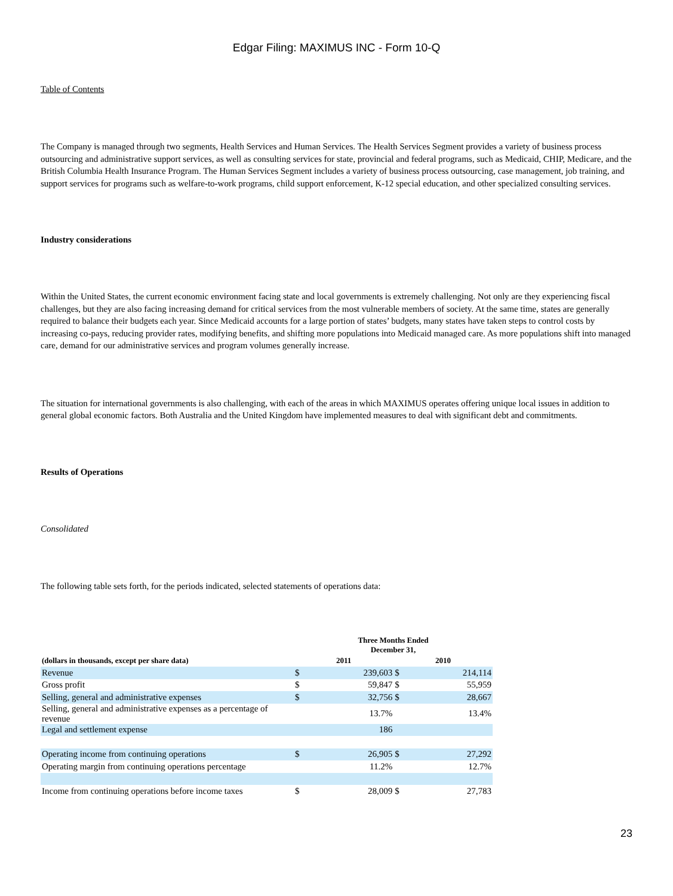Edgar Filing: MAXIMUS INC - Form 10-Q
Table of Contents
The Company is managed through two segments, Health Services and Human Services. The Health Services Segment provides a variety of business process outsourcing and administrative support services, as well as consulting services for state, provincial and federal programs, such as Medicaid, CHIP, Medicare, and the British Columbia Health Insurance Program. The Human Services Segment includes a variety of business process outsourcing, case management, job training, and support services for programs such as welfare-to-work programs, child support enforcement, K-12 special education, and other specialized consulting services.
Industry considerations
Within the United States, the current economic environment facing state and local governments is extremely challenging. Not only are they experiencing fiscal challenges, but they are also facing increasing demand for critical services from the most vulnerable members of society. At the same time, states are generally required to balance their budgets each year. Since Medicaid accounts for a large portion of states’ budgets, many states have taken steps to control costs by increasing co-pays, reducing provider rates, modifying benefits, and shifting more populations into Medicaid managed care. As more populations shift into managed care, demand for our administrative services and program volumes generally increase.
The situation for international governments is also challenging, with each of the areas in which MAXIMUS operates offering unique local issues in addition to general global economic factors. Both Australia and the United Kingdom have implemented measures to deal with significant debt and commitments.
Results of Operations
Consolidated
The following table sets forth, for the periods indicated, selected statements of operations data:
| | Three Months Ended December 31, | | | |
| --- | --- | --- | --- | --- |
| (dollars in thousands, except per share data) | 2011 | | 2010 | |
| Revenue | $ | 239,603 | $ | 214,114 |
| Gross profit | $ | 59,847 | $ | 55,959 |
| Selling, general and administrative expenses | $ | 32,756 | $ | 28,667 |
| Selling, general and administrative expenses as a percentage of revenue | | 13.7% | | 13.4% |
| Legal and settlement expense | | 186 | | |
| Operating income from continuing operations | $ | 26,905 | $ | 27,292 |
| Operating margin from continuing operations percentage | | 11.2% | | 12.7% |
| Income from continuing operations before income taxes | $ | 28,009 | $ | 27,783 |
23